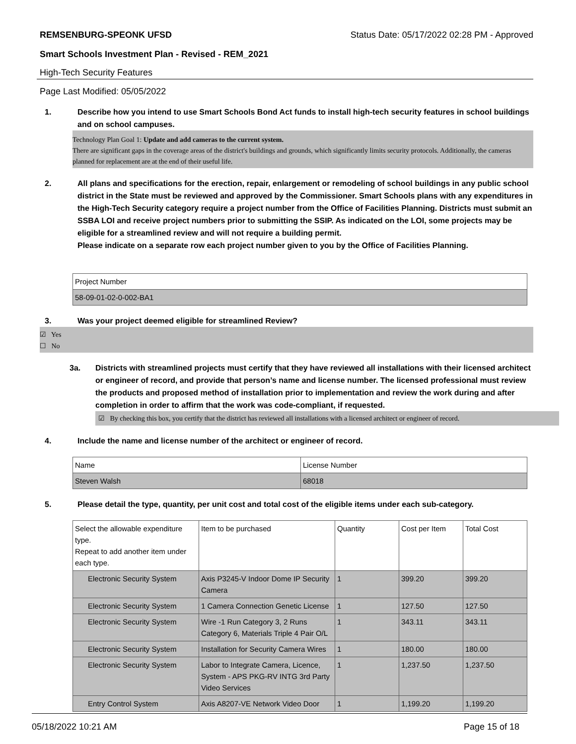REMSENBURG-SPEONK UFSD Status Date: 05/17/2022 02:28 PM - Approved
Smart Schools Investment Plan - Revised - REM_2021
High-Tech Security Features
Page Last Modified: 05/05/2022
1. Describe how you intend to use Smart Schools Bond Act funds to install high-tech security features in school buildings and on school campuses.
Technology Plan Goal 1: Update and add cameras to the current system.
There are significant gaps in the coverage areas of the district's buildings and grounds, which significantly limits security protocols. Additionally, the cameras planned for replacement are at the end of their useful life.
2. All plans and specifications for the erection, repair, enlargement or remodeling of school buildings in any public school district in the State must be reviewed and approved by the Commissioner. Smart Schools plans with any expenditures in the High-Tech Security category require a project number from the Office of Facilities Planning. Districts must submit an SSBA LOI and receive project numbers prior to submitting the SSIP. As indicated on the LOI, some projects may be eligible for a streamlined review and will not require a building permit.
Please indicate on a separate row each project number given to you by the Office of Facilities Planning.
| Project Number |
| 58-09-01-02-0-002-BA1 |
3. Was your project deemed eligible for streamlined Review?
☑ Yes
☐ No
3a. Districts with streamlined projects must certify that they have reviewed all installations with their licensed architect or engineer of record, and provide that person’s name and license number. The licensed professional must review the products and proposed method of installation prior to implementation and review the work during and after completion in order to affirm that the work was code-compliant, if requested.
☑ By checking this box, you certify that the district has reviewed all installations with a licensed architect or engineer of record.
4. Include the name and license number of the architect or engineer of record.
| Name | License Number |
| Steven Walsh | 68018 |
5. Please detail the type, quantity, per unit cost and total cost of the eligible items under each sub-category.
| Select the allowable expenditure type. Repeat to add another item under each type. | Item to be purchased | Quantity | Cost per Item | Total Cost |
| Electronic Security System | Axis P3245-V Indoor Dome IP Security Camera | 1 | 399.20 | 399.20 |
| Electronic Security System | 1 Camera Connection Genetic License | 1 | 127.50 | 127.50 |
| Electronic Security System | Wire -1 Run Category 3, 2 Runs Category 6, Materials Triple 4 Pair O/L | 1 | 343.11 | 343.11 |
| Electronic Security System | Installation for Security Camera Wires | 1 | 180.00 | 180.00 |
| Electronic Security System | Labor to Integrate Camera, Licence, System - APS PKG-RV INTG 3rd Party Video Services | 1 | 1,237.50 | 1,237.50 |
| Entry Control System | Axis A8207-VE Network Video Door | 1 | 1,199.20 | 1,199.20 |
05/18/2022 10:21 AM Page 15 of 18